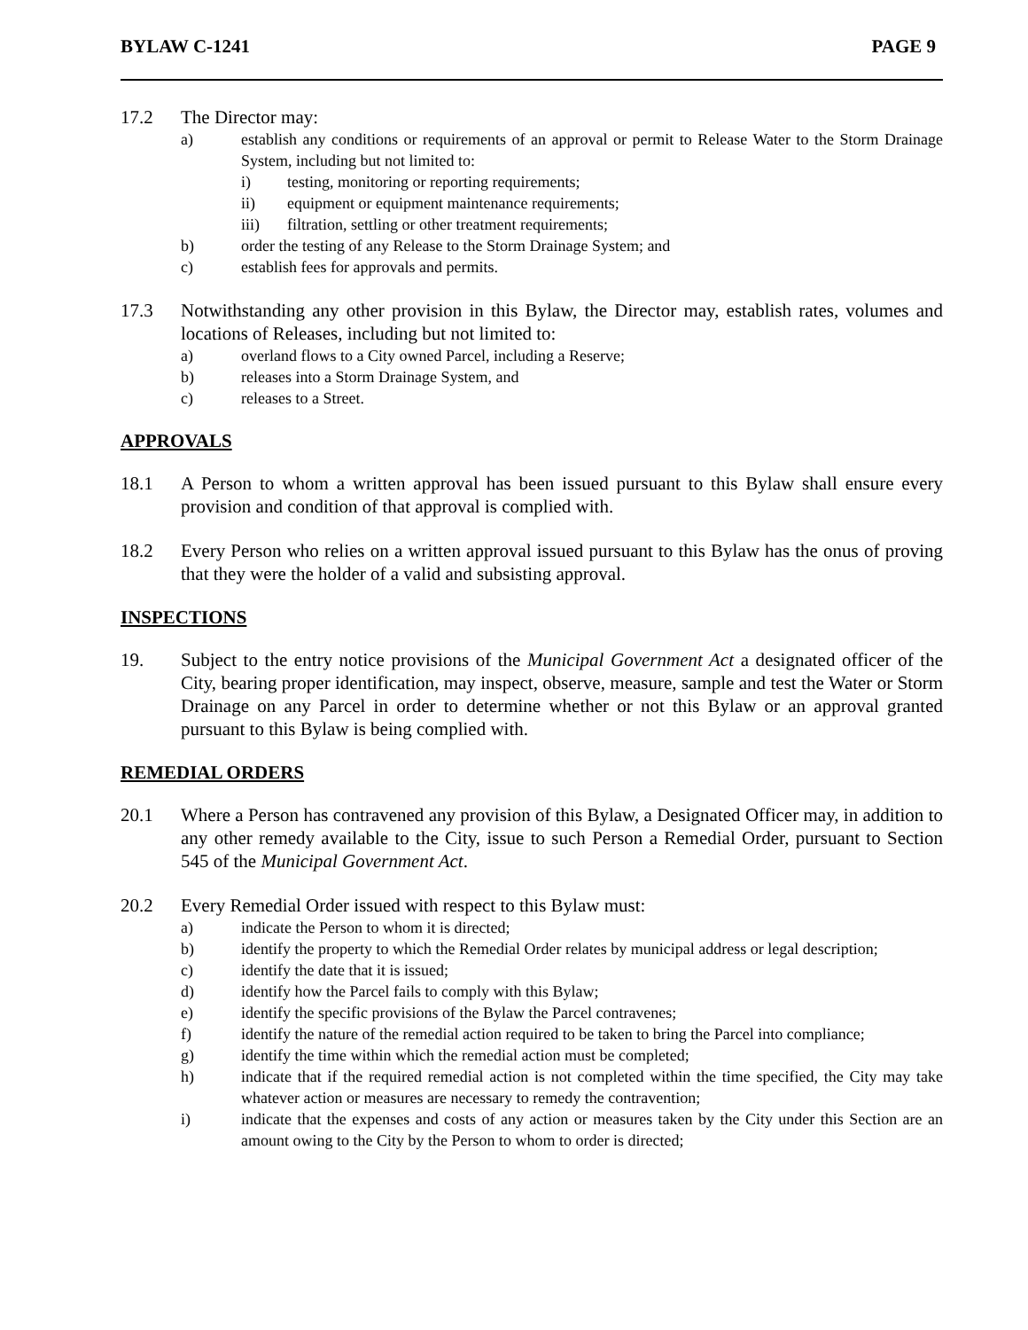BYLAW C-1241 PAGE 9
17.2 The Director may:
a) establish any conditions or requirements of an approval or permit to Release Water to the Storm Drainage System, including but not limited to:
i) testing, monitoring or reporting requirements;
ii) equipment or equipment maintenance requirements;
iii) filtration, settling or other treatment requirements;
b) order the testing of any Release to the Storm Drainage System; and
c) establish fees for approvals and permits.
17.3 Notwithstanding any other provision in this Bylaw, the Director may, establish rates, volumes and locations of Releases, including but not limited to:
a) overland flows to a City owned Parcel, including a Reserve;
b) releases into a Storm Drainage System, and
c) releases to a Street.
APPROVALS
18.1 A Person to whom a written approval has been issued pursuant to this Bylaw shall ensure every provision and condition of that approval is complied with.
18.2 Every Person who relies on a written approval issued pursuant to this Bylaw has the onus of proving that they were the holder of a valid and subsisting approval.
INSPECTIONS
19. Subject to the entry notice provisions of the Municipal Government Act a designated officer of the City, bearing proper identification, may inspect, observe, measure, sample and test the Water or Storm Drainage on any Parcel in order to determine whether or not this Bylaw or an approval granted pursuant to this Bylaw is being complied with.
REMEDIAL ORDERS
20.1 Where a Person has contravened any provision of this Bylaw, a Designated Officer may, in addition to any other remedy available to the City, issue to such Person a Remedial Order, pursuant to Section 545 of the Municipal Government Act.
20.2 Every Remedial Order issued with respect to this Bylaw must:
a) indicate the Person to whom it is directed;
b) identify the property to which the Remedial Order relates by municipal address or legal description;
c) identify the date that it is issued;
d) identify how the Parcel fails to comply with this Bylaw;
e) identify the specific provisions of the Bylaw the Parcel contravenes;
f) identify the nature of the remedial action required to be taken to bring the Parcel into compliance;
g) identify the time within which the remedial action must be completed;
h) indicate that if the required remedial action is not completed within the time specified, the City may take whatever action or measures are necessary to remedy the contravention;
i) indicate that the expenses and costs of any action or measures taken by the City under this Section are an amount owing to the City by the Person to whom to order is directed;